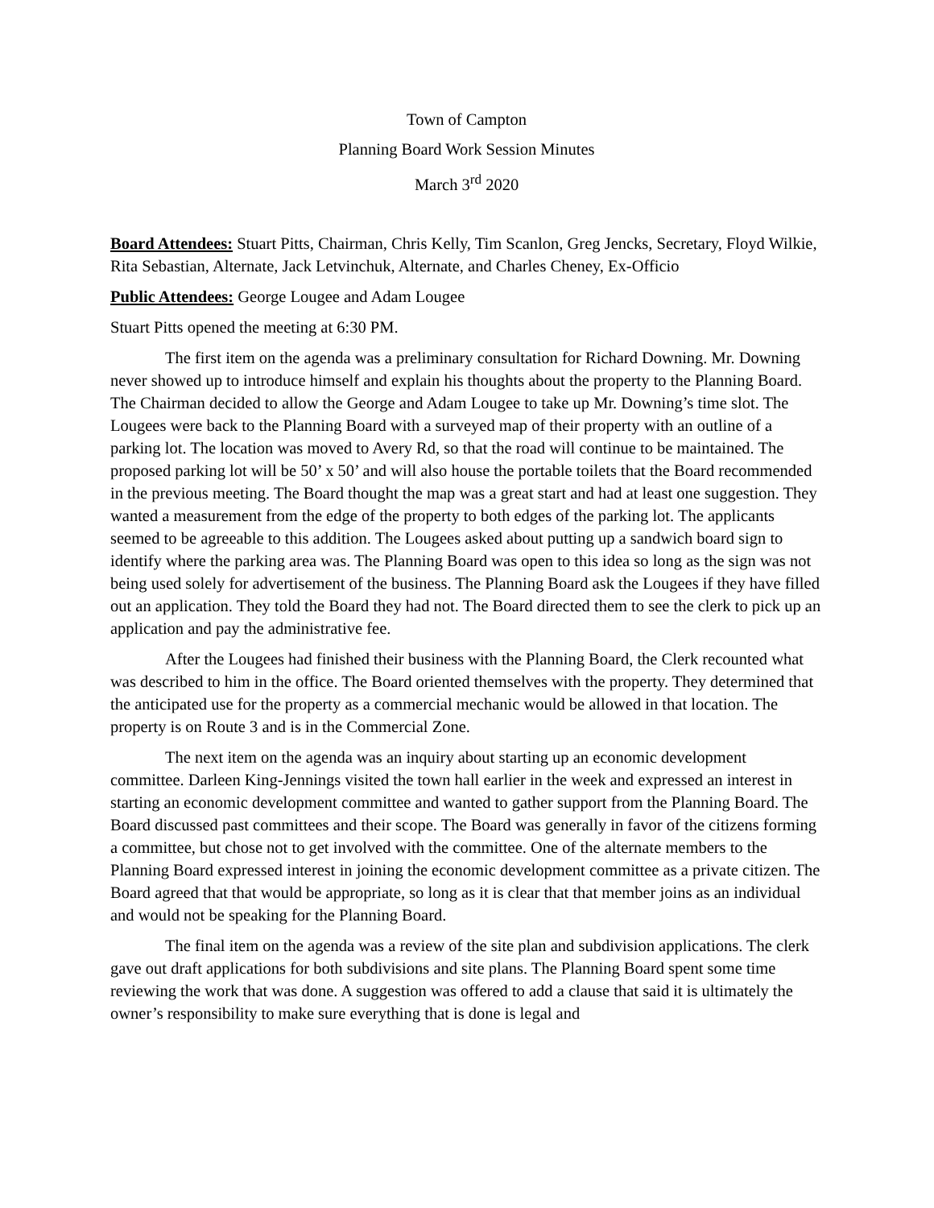Town of Campton
Planning Board Work Session Minutes
March 3<sup>rd</sup> 2020
Board Attendees: Stuart Pitts, Chairman, Chris Kelly, Tim Scanlon, Greg Jencks, Secretary, Floyd Wilkie, Rita Sebastian, Alternate, Jack Letvinchuk, Alternate, and Charles Cheney, Ex-Officio
Public Attendees: George Lougee and Adam Lougee
Stuart Pitts opened the meeting at 6:30 PM.
The first item on the agenda was a preliminary consultation for Richard Downing. Mr. Downing never showed up to introduce himself and explain his thoughts about the property to the Planning Board. The Chairman decided to allow the George and Adam Lougee to take up Mr. Downing’s time slot. The Lougees were back to the Planning Board with a surveyed map of their property with an outline of a parking lot. The location was moved to Avery Rd, so that the road will continue to be maintained. The proposed parking lot will be 50’ x 50’ and will also house the portable toilets that the Board recommended in the previous meeting. The Board thought the map was a great start and had at least one suggestion. They wanted a measurement from the edge of the property to both edges of the parking lot. The applicants seemed to be agreeable to this addition. The Lougees asked about putting up a sandwich board sign to identify where the parking area was. The Planning Board was open to this idea so long as the sign was not being used solely for advertisement of the business. The Planning Board ask the Lougees if they have filled out an application. They told the Board they had not. The Board directed them to see the clerk to pick up an application and pay the administrative fee.
After the Lougees had finished their business with the Planning Board, the Clerk recounted what was described to him in the office. The Board oriented themselves with the property. They determined that the anticipated use for the property as a commercial mechanic would be allowed in that location. The property is on Route 3 and is in the Commercial Zone.
The next item on the agenda was an inquiry about starting up an economic development committee. Darleen King-Jennings visited the town hall earlier in the week and expressed an interest in starting an economic development committee and wanted to gather support from the Planning Board. The Board discussed past committees and their scope. The Board was generally in favor of the citizens forming a committee, but chose not to get involved with the committee. One of the alternate members to the Planning Board expressed interest in joining the economic development committee as a private citizen. The Board agreed that that would be appropriate, so long as it is clear that that member joins as an individual and would not be speaking for the Planning Board.
The final item on the agenda was a review of the site plan and subdivision applications. The clerk gave out draft applications for both subdivisions and site plans. The Planning Board spent some time reviewing the work that was done. A suggestion was offered to add a clause that said it is ultimately the owner’s responsibility to make sure everything that is done is legal and